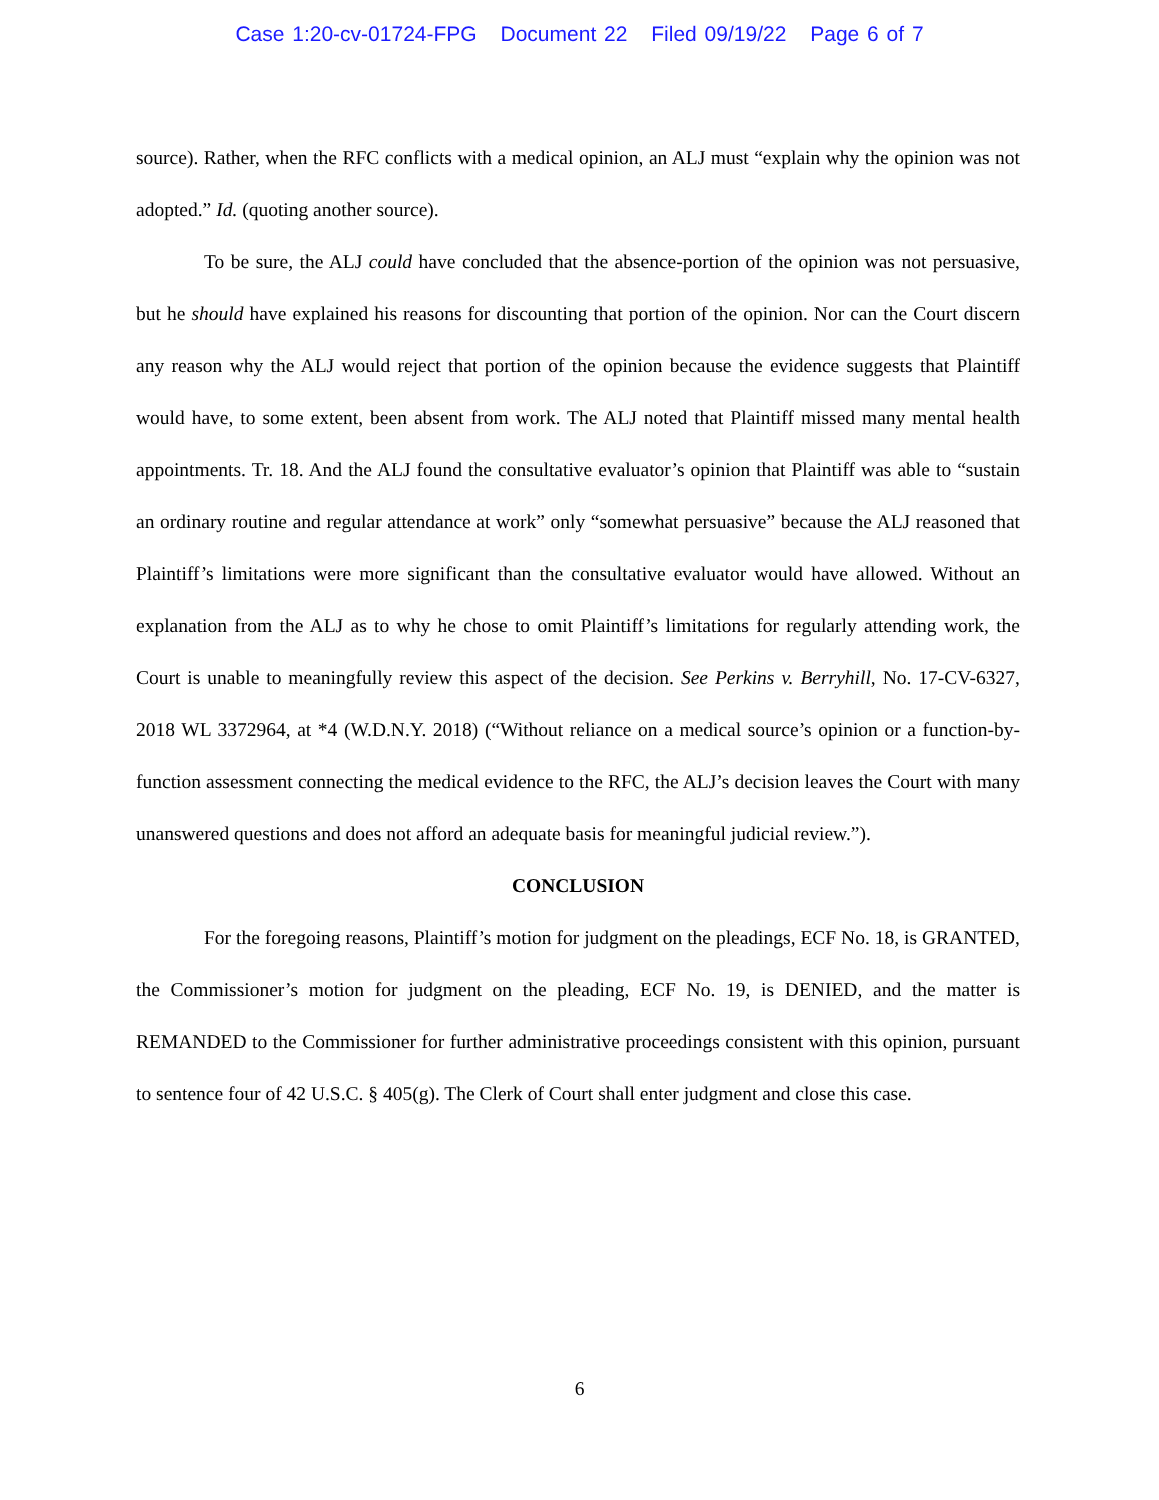Case 1:20-cv-01724-FPG Document 22 Filed 09/19/22 Page 6 of 7
source). Rather, when the RFC conflicts with a medical opinion, an ALJ must “explain why the opinion was not adopted.” Id. (quoting another source).
To be sure, the ALJ could have concluded that the absence-portion of the opinion was not persuasive, but he should have explained his reasons for discounting that portion of the opinion. Nor can the Court discern any reason why the ALJ would reject that portion of the opinion because the evidence suggests that Plaintiff would have, to some extent, been absent from work. The ALJ noted that Plaintiff missed many mental health appointments. Tr. 18. And the ALJ found the consultative evaluator’s opinion that Plaintiff was able to “sustain an ordinary routine and regular attendance at work” only “somewhat persuasive” because the ALJ reasoned that Plaintiff’s limitations were more significant than the consultative evaluator would have allowed. Without an explanation from the ALJ as to why he chose to omit Plaintiff’s limitations for regularly attending work, the Court is unable to meaningfully review this aspect of the decision. See Perkins v. Berryhill, No. 17-CV-6327, 2018 WL 3372964, at *4 (W.D.N.Y. 2018) (“Without reliance on a medical source’s opinion or a function-by-function assessment connecting the medical evidence to the RFC, the ALJ’s decision leaves the Court with many unanswered questions and does not afford an adequate basis for meaningful judicial review.”).
CONCLUSION
For the foregoing reasons, Plaintiff’s motion for judgment on the pleadings, ECF No. 18, is GRANTED, the Commissioner’s motion for judgment on the pleading, ECF No. 19, is DENIED, and the matter is REMANDED to the Commissioner for further administrative proceedings consistent with this opinion, pursuant to sentence four of 42 U.S.C. § 405(g). The Clerk of Court shall enter judgment and close this case.
6